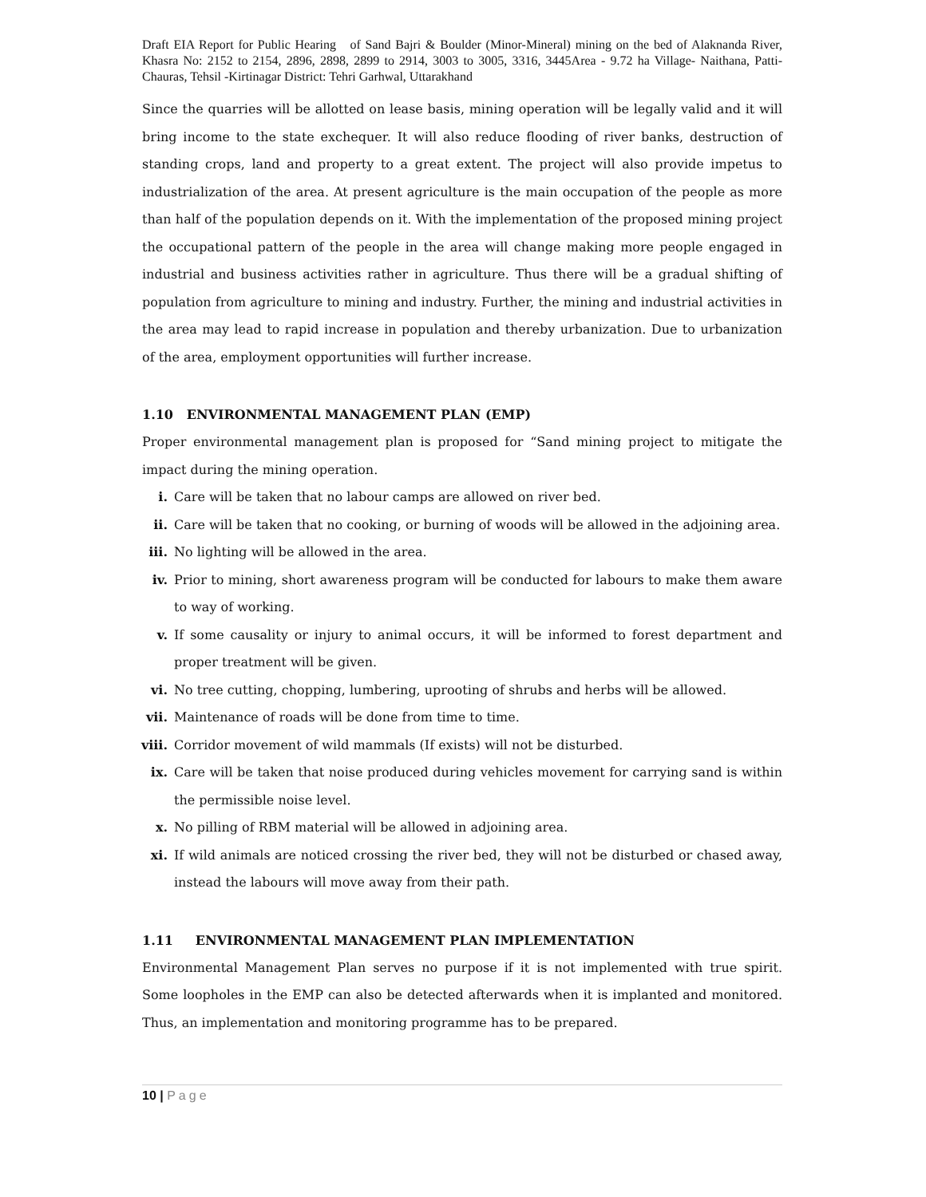Draft EIA Report for Public Hearing of Sand Bajri & Boulder (Minor-Mineral) mining on the bed of Alaknanda River, Khasra No: 2152 to 2154, 2896, 2898, 2899 to 2914, 3003 to 3005, 3316, 3445Area - 9.72 ha Village- Naithana, Patti- Chauras, Tehsil -Kirtinagar District: Tehri Garhwal, Uttarakhand
Since the quarries will be allotted on lease basis, mining operation will be legally valid and it will bring income to the state exchequer. It will also reduce flooding of river banks, destruction of standing crops, land and property to a great extent. The project will also provide impetus to industrialization of the area. At present agriculture is the main occupation of the people as more than half of the population depends on it. With the implementation of the proposed mining project the occupational pattern of the people in the area will change making more people engaged in industrial and business activities rather in agriculture. Thus there will be a gradual shifting of population from agriculture to mining and industry. Further, the mining and industrial activities in the area may lead to rapid increase in population and thereby urbanization. Due to urbanization of the area, employment opportunities will further increase.
1.10 ENVIRONMENTAL MANAGEMENT PLAN (EMP)
Proper environmental management plan is proposed for “Sand mining project to mitigate the impact during the mining operation.
i. Care will be taken that no labour camps are allowed on river bed.
ii. Care will be taken that no cooking, or burning of woods will be allowed in the adjoining area.
iii. No lighting will be allowed in the area.
iv. Prior to mining, short awareness program will be conducted for labours to make them aware to way of working.
v. If some causality or injury to animal occurs, it will be informed to forest department and proper treatment will be given.
vi. No tree cutting, chopping, lumbering, uprooting of shrubs and herbs will be allowed.
vii. Maintenance of roads will be done from time to time.
viii. Corridor movement of wild mammals (If exists) will not be disturbed.
ix. Care will be taken that noise produced during vehicles movement for carrying sand is within the permissible noise level.
x. No pilling of RBM material will be allowed in adjoining area.
xi. If wild animals are noticed crossing the river bed, they will not be disturbed or chased away, instead the labours will move away from their path.
1.11 ENVIRONMENTAL MANAGEMENT PLAN IMPLEMENTATION
Environmental Management Plan serves no purpose if it is not implemented with true spirit. Some loopholes in the EMP can also be detected afterwards when it is implanted and monitored. Thus, an implementation and monitoring programme has to be prepared.
10 | Page